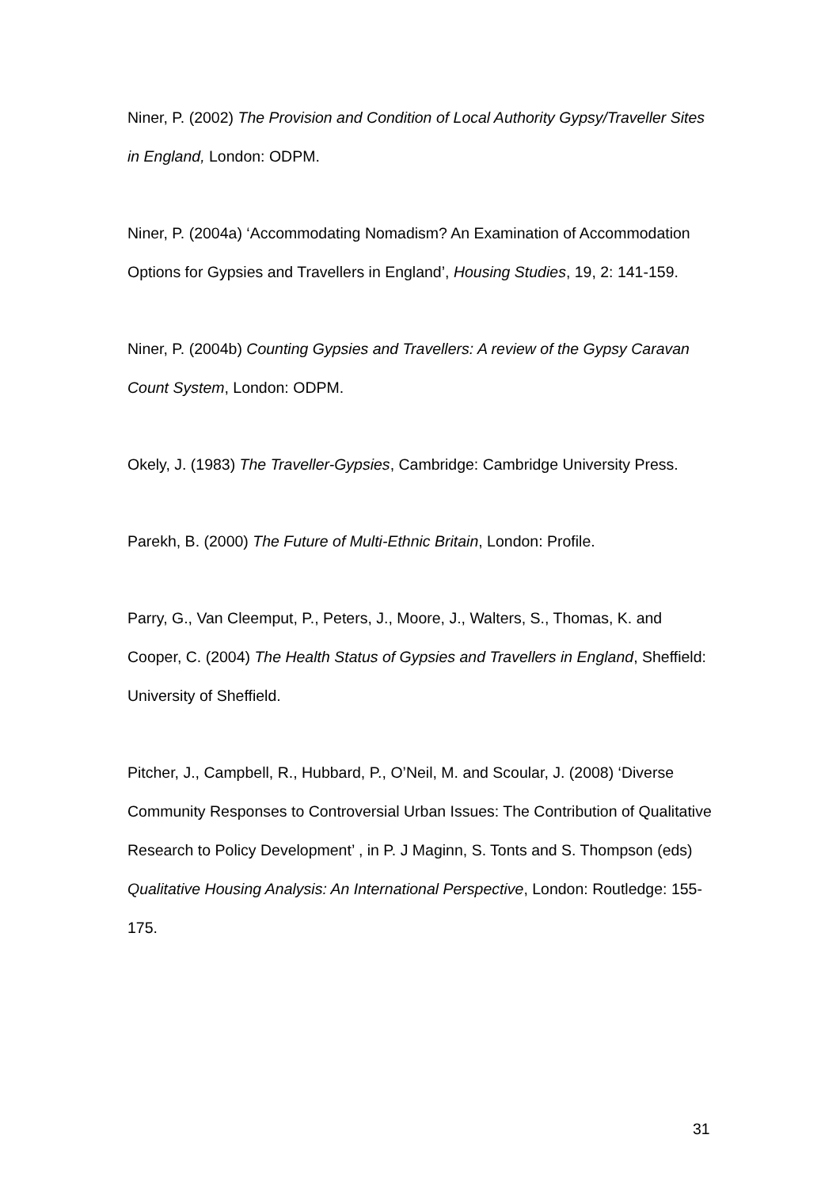Niner, P. (2002) The Provision and Condition of Local Authority Gypsy/Traveller Sites in England, London: ODPM.
Niner, P. (2004a) ‘Accommodating Nomadism? An Examination of Accommodation Options for Gypsies and Travellers in England’, Housing Studies, 19, 2: 141-159.
Niner, P. (2004b) Counting Gypsies and Travellers: A review of the Gypsy Caravan Count System, London: ODPM.
Okely, J. (1983) The Traveller-Gypsies, Cambridge: Cambridge University Press.
Parekh, B. (2000) The Future of Multi-Ethnic Britain, London: Profile.
Parry, G., Van Cleemput, P., Peters, J., Moore, J., Walters, S., Thomas, K. and Cooper, C. (2004) The Health Status of Gypsies and Travellers in England, Sheffield: University of Sheffield.
Pitcher, J., Campbell, R., Hubbard, P., O’Neil, M. and Scoular, J. (2008) ‘Diverse Community Responses to Controversial Urban Issues: The Contribution of Qualitative Research to Policy Development’ , in P. J Maginn, S. Tonts and S. Thompson (eds) Qualitative Housing Analysis: An International Perspective, London: Routledge: 155-175.
31